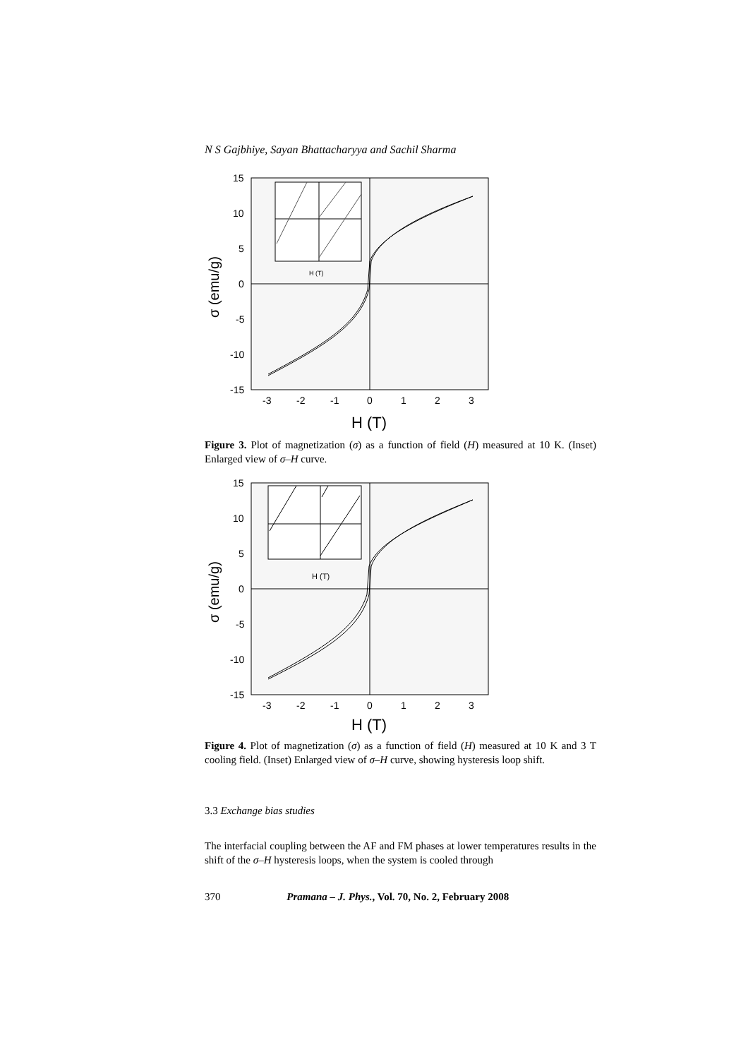N S Gajbhiye, Sayan Bhattacharyya and Sachil Sharma
15
10
5
0
-5
-10
-15
-3
-2
-1
0
1
2
3
H (T)
σ (emu/g)
H (T)
Figure 3. Plot of magnetization (σ) as a function of field (H) measured at 10 K. (Inset) Enlarged view of σ–H curve.
15
10
5
0
-5
-10
-15
-3
-2
-1
0
1
2
3
H (T)
σ (emu/g)
H (T)
Figure 4. Plot of magnetization (σ) as a function of field (H) measured at 10 K and 3 T cooling field. (Inset) Enlarged view of σ–H curve, showing hysteresis loop shift.
3.3 Exchange bias studies
The interfacial coupling between the AF and FM phases at lower temperatures results in the shift of the σ–H hysteresis loops, when the system is cooled through
370 Pramana – J. Phys., Vol. 70, No. 2, February 2008